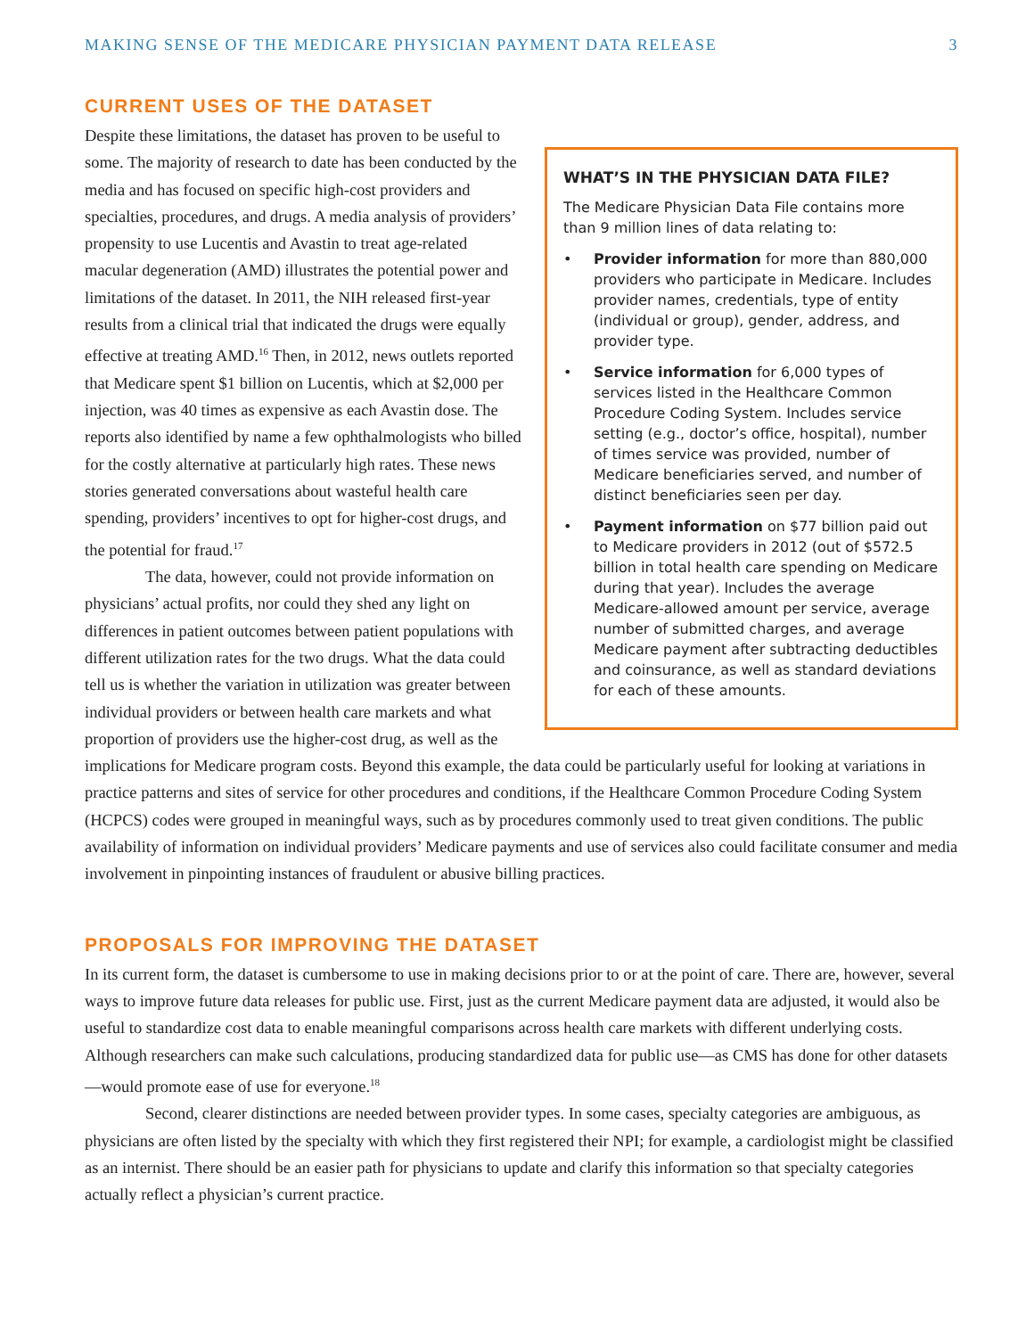MAKING SENSE OF THE MEDICARE PHYSICIAN PAYMENT DATA RELEASE 3
CURRENT USES OF THE DATASET
WHAT’S IN THE PHYSICIAN DATA FILE?
The Medicare Physician Data File contains more than 9 million lines of data relating to:
• Provider information for more than 880,000 providers who participate in Medicare. Includes provider names, credentials, type of entity (individual or group), gender, address, and provider type.
• Service information for 6,000 types of services listed in the Healthcare Common Procedure Coding System. Includes service setting (e.g., doctor’s office, hospital), number of times service was provided, number of Medicare beneficiaries served, and number of distinct beneficiaries seen per day.
• Payment information on $77 billion paid out to Medicare providers in 2012 (out of $572.5 billion in total health care spending on Medicare during that year). Includes the average Medicare-allowed amount per service, average number of submitted charges, and average Medicare payment after subtracting deductibles and coinsurance, as well as standard deviations for each of these amounts.
Despite these limitations, the dataset has proven to be useful to some. The majority of research to date has been conducted by the media and has focused on specific high-cost providers and specialties, procedures, and drugs. A media analysis of providers’ propensity to use Lucentis and Avastin to treat age-related macular degeneration (AMD) illustrates the potential power and limitations of the dataset. In 2011, the NIH released first-year results from a clinical trial that indicated the drugs were equally effective at treating AMD.<sup>16</sup> Then, in 2012, news outlets reported that Medicare spent $1 billion on Lucentis, which at $2,000 per injection, was 40 times as expensive as each Avastin dose. The reports also identified by name a few ophthalmologists who billed for the costly alternative at particularly high rates. These news stories generated conversations about wasteful health care spending, providers’ incentives to opt for higher-cost drugs, and the potential for fraud.<sup>17</sup>
The data, however, could not provide information on physicians’ actual profits, nor could they shed any light on differences in patient outcomes between patient populations with different utilization rates for the two drugs. What the data could tell us is whether the variation in utilization was greater between individual providers or between health care markets and what proportion of providers use the higher-cost drug, as well as the implications for Medicare program costs. Beyond this example, the data could be particularly useful for looking at variations in practice patterns and sites of service for other procedures and conditions, if the Healthcare Common Procedure Coding System (HCPCS) codes were grouped in meaningful ways, such as by procedures commonly used to treat given conditions. The public availability of information on individual providers’ Medicare payments and use of services also could facilitate consumer and media involvement in pinpointing instances of fraudulent or abusive billing practices.
PROPOSALS FOR IMPROVING THE DATASET
In its current form, the dataset is cumbersome to use in making decisions prior to or at the point of care. There are, however, several ways to improve future data releases for public use. First, just as the current Medicare payment data are adjusted, it would also be useful to standardize cost data to enable meaningful comparisons across health care markets with different underlying costs. Although researchers can make such calculations, producing standardized data for public use—as CMS has done for other datasets—would promote ease of use for everyone.<sup>18</sup>
Second, clearer distinctions are needed between provider types. In some cases, specialty categories are ambiguous, as physicians are often listed by the specialty with which they first registered their NPI; for example, a cardiologist might be classified as an internist. There should be an easier path for physicians to update and clarify this information so that specialty categories actually reflect a physician’s current practice.